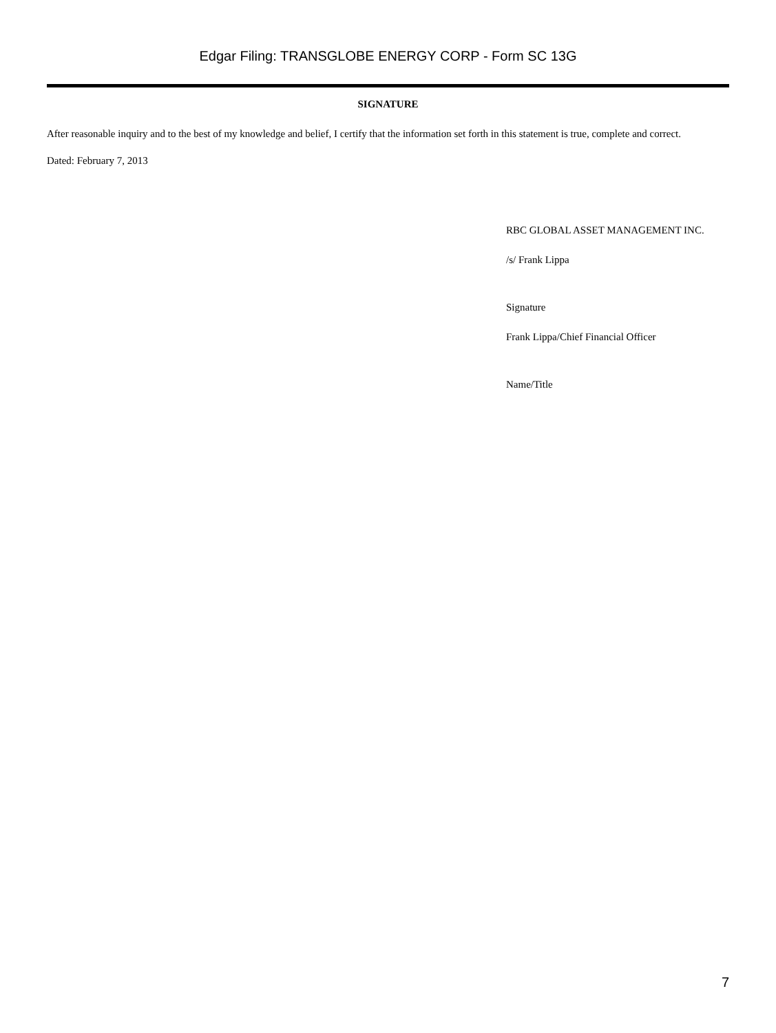Edgar Filing: TRANSGLOBE ENERGY CORP - Form SC 13G
SIGNATURE
After reasonable inquiry and to the best of my knowledge and belief, I certify that the information set forth in this statement is true, complete and correct.
Dated: February 7, 2013
RBC GLOBAL ASSET MANAGEMENT INC.
/s/ Frank Lippa
Signature
Frank Lippa/Chief Financial Officer
Name/Title
7